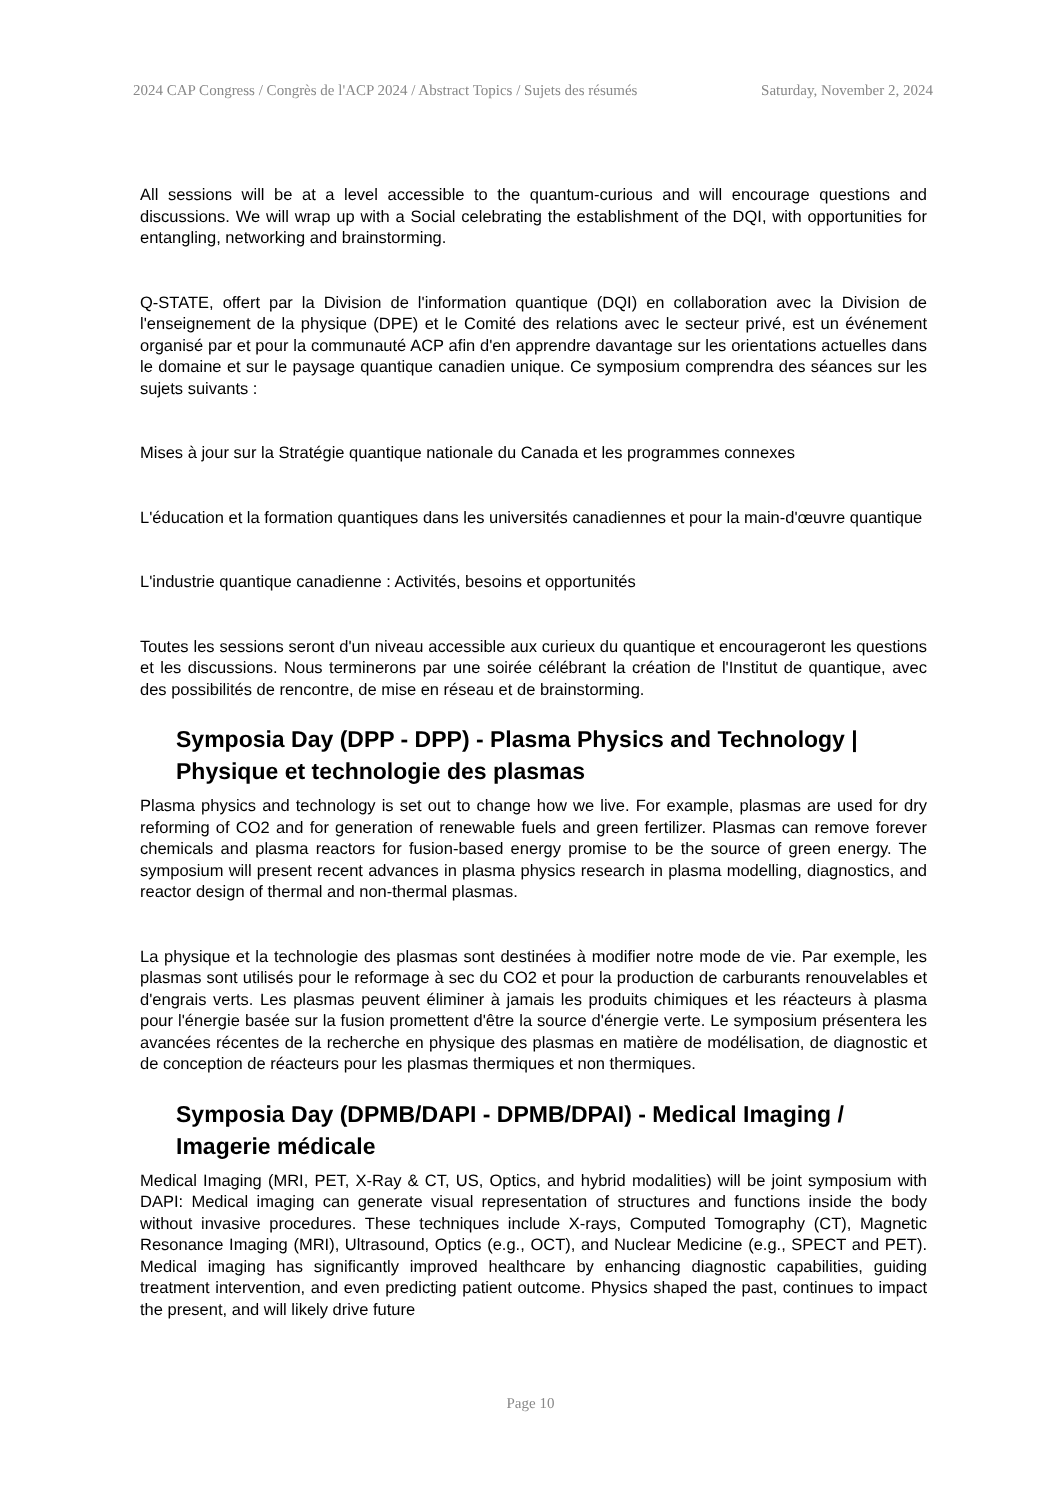2024 CAP Congress / Congrès de l'ACP 2024 / Abstract Topics / Sujets des résumés Saturday, November 2, 2024
All sessions will be at a level accessible to the quantum-curious and will encourage questions and discussions. We will wrap up with a Social celebrating the establishment of the DQI, with opportunities for entangling, networking and brainstorming.
Q-STATE, offert par la Division de l'information quantique (DQI) en collaboration avec la Division de l'enseignement de la physique (DPE) et le Comité des relations avec le secteur privé, est un événement organisé par et pour la communauté ACP afin d'en apprendre davantage sur les orientations actuelles dans le domaine et sur le paysage quantique canadien unique. Ce symposium comprendra des séances sur les sujets suivants :
Mises à jour sur la Stratégie quantique nationale du Canada et les programmes connexes
L'éducation et la formation quantiques dans les universités canadiennes et pour la main-d'œuvre quantique
L'industrie quantique canadienne : Activités, besoins et opportunités
Toutes les sessions seront d'un niveau accessible aux curieux du quantique et encourageront les questions et les discussions. Nous terminerons par une soirée célébrant la création de l'Institut de quantique, avec des possibilités de rencontre, de mise en réseau et de brainstorming.
Symposia Day (DPP - DPP) - Plasma Physics and Technology | Physique et technologie des plasmas
Plasma physics and technology is set out to change how we live. For example, plasmas are used for dry reforming of CO2 and for generation of renewable fuels and green fertilizer. Plasmas can remove forever chemicals and plasma reactors for fusion-based energy promise to be the source of green energy. The symposium will present recent advances in plasma physics research in plasma modelling, diagnostics, and reactor design of thermal and non-thermal plasmas.
La physique et la technologie des plasmas sont destinées à modifier notre mode de vie. Par exemple, les plasmas sont utilisés pour le reformage à sec du CO2 et pour la production de carburants renouvelables et d'engrais verts. Les plasmas peuvent éliminer à jamais les produits chimiques et les réacteurs à plasma pour l'énergie basée sur la fusion promettent d'être la source d'énergie verte. Le symposium présentera les avancées récentes de la recherche en physique des plasmas en matière de modélisation, de diagnostic et de conception de réacteurs pour les plasmas thermiques et non thermiques.
Symposia Day (DPMB/DAPI - DPMB/DPAI) - Medical Imaging / Imagerie médicale
Medical Imaging (MRI, PET, X-Ray & CT, US, Optics, and hybrid modalities) will be joint symposium with DAPI: Medical imaging can generate visual representation of structures and functions inside the body without invasive procedures. These techniques include X-rays, Computed Tomography (CT), Magnetic Resonance Imaging (MRI), Ultrasound, Optics (e.g., OCT), and Nuclear Medicine (e.g., SPECT and PET). Medical imaging has significantly improved healthcare by enhancing diagnostic capabilities, guiding treatment intervention, and even predicting patient outcome. Physics shaped the past, continues to impact the present, and will likely drive future
Page 10